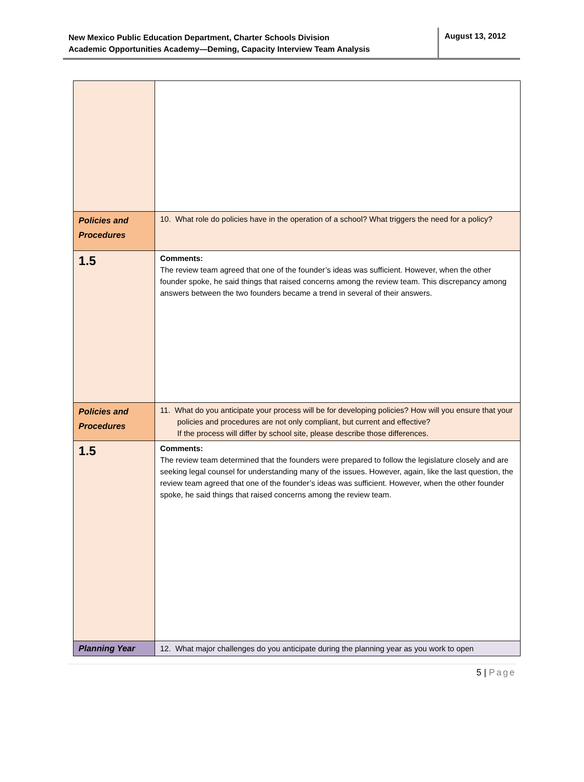New Mexico Public Education Department, Charter Schools Division
Academic Opportunities Academy—Deming, Capacity Interview Team Analysis
August 13, 2012
| Policies and Procedures | 10. What role do policies have in the operation of a school? What triggers the need for a policy? |
| 1.5 | Comments: The review team agreed that one of the founder’s ideas was sufficient. However, when the other founder spoke, he said things that raised concerns among the review team. This discrepancy among answers between the two founders became a trend in several of their answers. |
| Policies and Procedures | 11. What do you anticipate your process will be for developing policies? How will you ensure that your policies and procedures are not only compliant, but current and effective? If the process will differ by school site, please describe those differences. |
| 1.5 | Comments: The review team determined that the founders were prepared to follow the legislature closely and are seeking legal counsel for understanding many of the issues. However, again, like the last question, the review team agreed that one of the founder’s ideas was sufficient. However, when the other founder spoke, he said things that raised concerns among the review team. |
| Planning Year | 12. What major challenges do you anticipate during the planning year as you work to open |
5 | Page